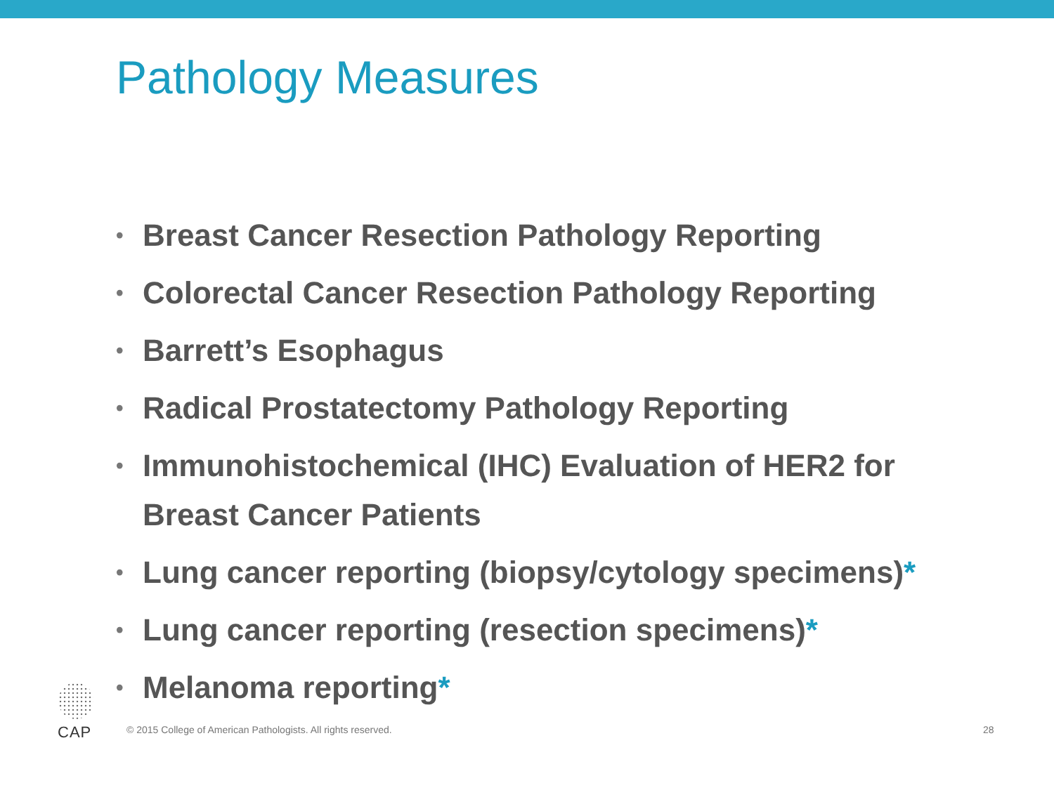Pathology Measures
• Breast Cancer Resection Pathology Reporting
• Colorectal Cancer Resection Pathology Reporting
• Barrett’s Esophagus
• Radical Prostatectomy Pathology Reporting
• Immunohistochemical (IHC) Evaluation of HER2 for Breast Cancer Patients
• Lung cancer reporting (biopsy/cytology specimens)*
• Lung cancer reporting (resection specimens)*
• Melanoma reporting*
© 2015 College of American Pathologists. All rights reserved. 28 CAP